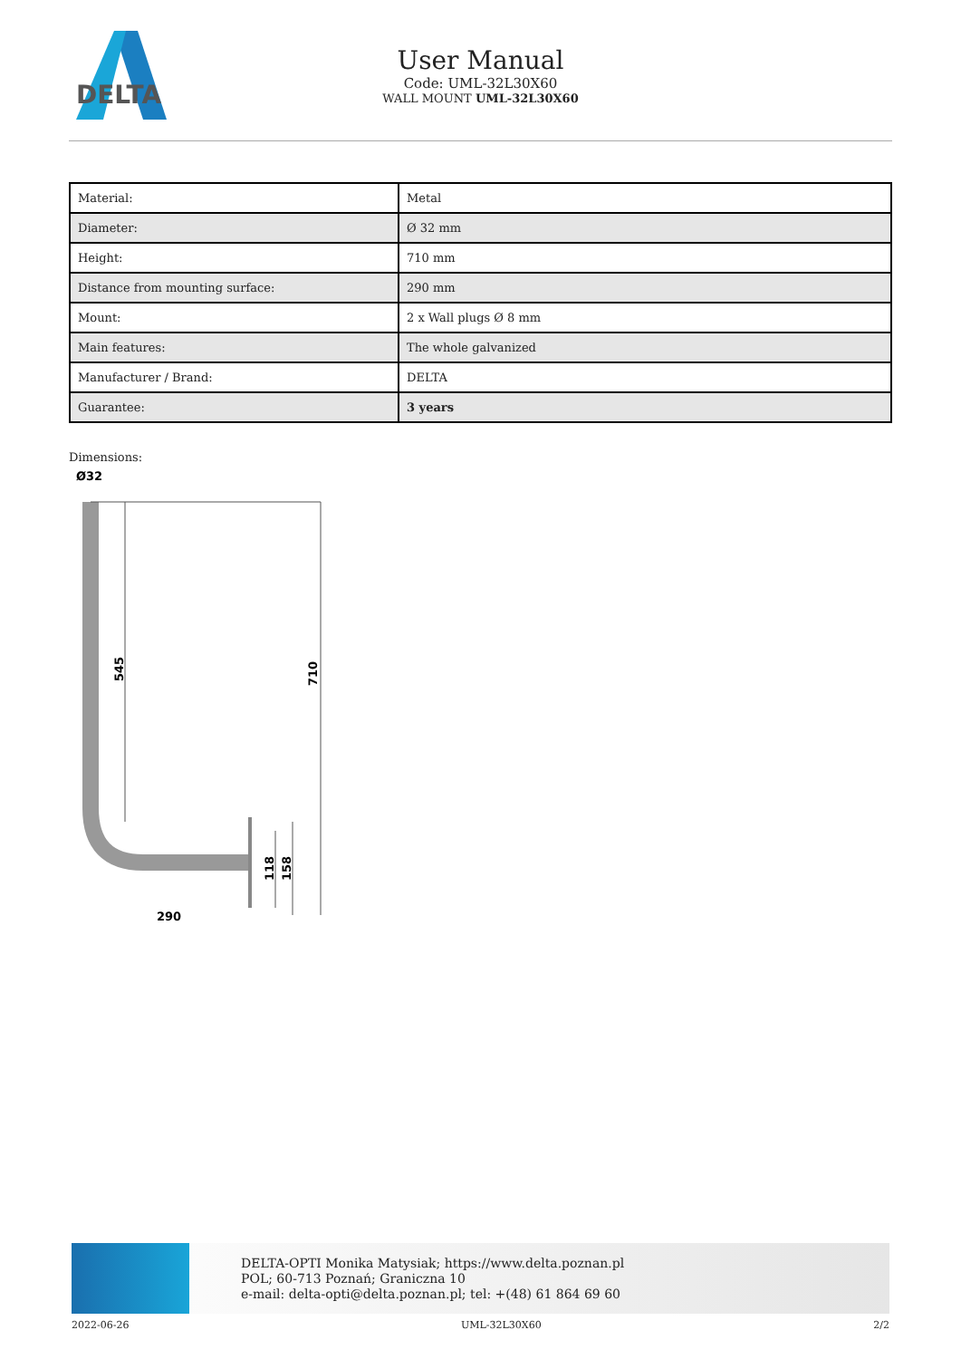DELTA
User Manual
Code: UML-32L30X60
WALL MOUNT UML-32L30X60
| Material: | Metal |
| Diameter: | Ø 32 mm |
| Height: | 710 mm |
| Distance from mounting surface: | 290 mm |
| Mount: | 2 x Wall plugs Ø 8 mm |
| Main features: | The whole galvanized |
| Manufacturer / Brand: | DELTA |
| Guarantee: | 3 years |
Dimensions:
Ø32
545
710
118
158
290
DELTA-OPTI Monika Matysiak; https://www.delta.poznan.pl
POL; 60-713 Poznań; Graniczna 10
e-mail: delta-opti@delta.poznan.pl; tel: +(48) 61 864 69 60
2022-06-26 UML-32L30X60 2/2